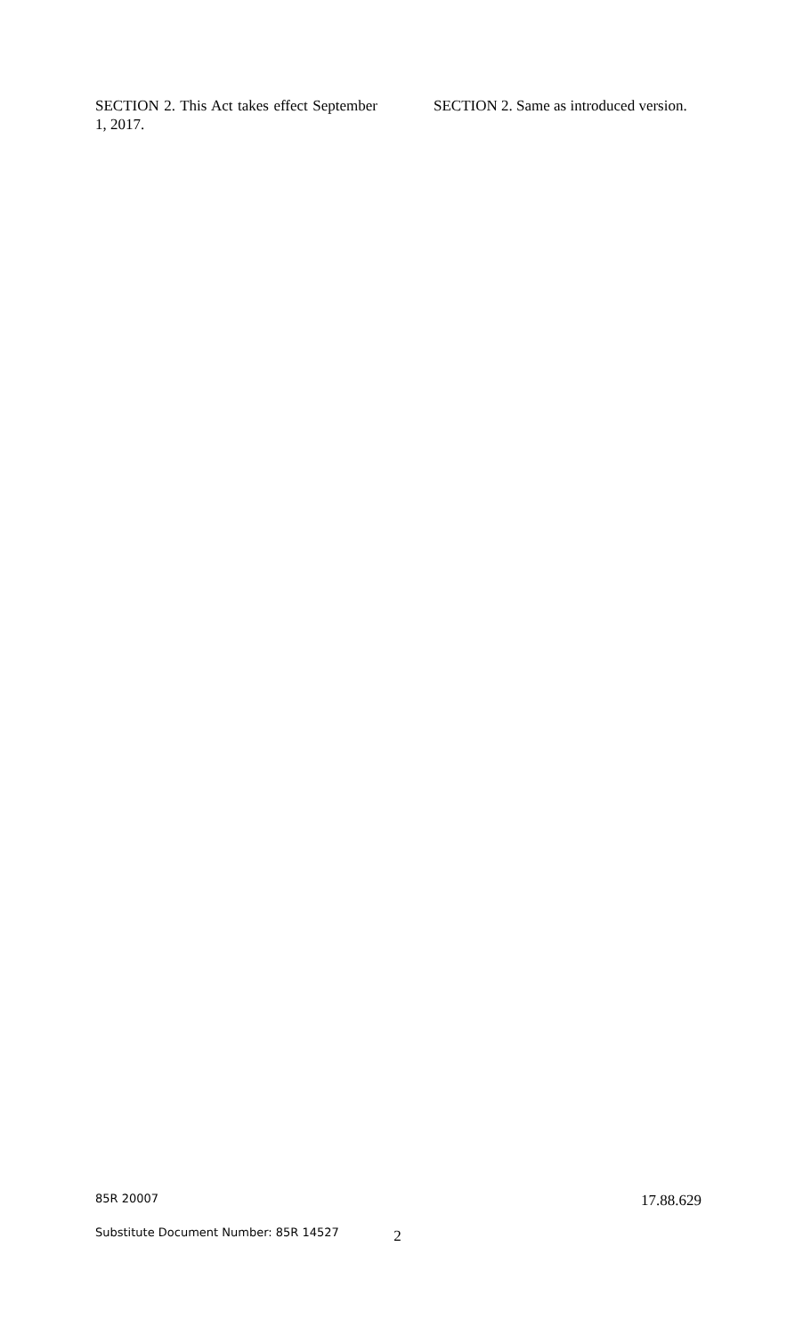SECTION 2. This Act takes effect September 1, 2017.
SECTION 2. Same as introduced version.
85R 20007 17.88.629
Substitute Document Number: 85R 14527
2